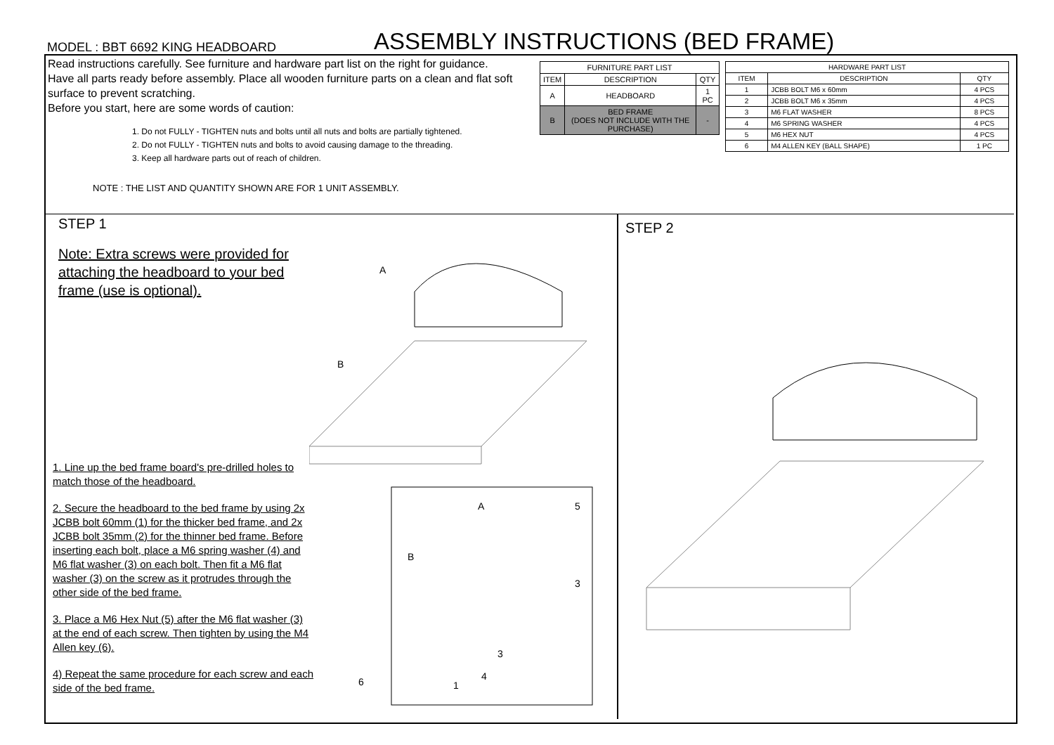MODEL : BBT 6692 KING HEADBOARD
ASSEMBLY INSTRUCTIONS (BED FRAME)
Read instructions carefully. See furniture and hardware part list on the right for guidance.
Have all parts ready before assembly. Place all wooden furniture parts on a clean and flat soft surface to prevent scratching.
Before you start, here are some words of caution:
1. Do not FULLY - TIGHTEN nuts and bolts until all nuts and bolts are partially tightened.
2. Do not FULLY - TIGHTEN nuts and bolts to avoid causing damage to the threading.
3. Keep all hardware parts out of reach of children.
NOTE : THE LIST AND QUANTITY SHOWN ARE FOR 1 UNIT ASSEMBLY.
| FURNITURE PART LIST | | |
| --- | --- | --- |
| ITEM | DESCRIPTION | QTY |
| A | HEADBOARD | 1 PC |
| B | BED FRAME (DOES NOT INCLUDE WITH THE PURCHASE) | - |
| HARDWARE PART LIST | | |
| --- | --- | --- |
| ITEM | DESCRIPTION | QTY |
| 1 | JCBB BOLT M6 x 60mm | 4 PCS |
| 2 | JCBB BOLT M6 x 35mm | 4 PCS |
| 3 | M6 FLAT WASHER | 8 PCS |
| 4 | M6 SPRING WASHER | 4 PCS |
| 5 | M6 HEX NUT | 4 PCS |
| 6 | M4 ALLEN KEY (BALL SHAPE) | 1 PC |
STEP 1
Note: Extra screws were provided for attaching the headboard to your bed frame (use is optional).
A
B
A
5
B
3
3
4
1
6
1. Line up the bed frame board's pre-drilled holes to match those of the headboard.
2. Secure the headboard to the bed frame by using 2x JCBB bolt 60mm (1) for the thicker bed frame, and 2x JCBB bolt 35mm (2) for the thinner bed frame. Before inserting each bolt, place a M6 spring washer (4) and M6 flat washer (3) on each bolt. Then fit a M6 flat washer (3) on the screw as it protrudes through the other side of the bed frame.
3. Place a M6 Hex Nut (5) after the M6 flat washer (3) at the end of each screw. Then tighten by using the M4 Allen key (6).
4) Repeat the same procedure for each screw and each side of the bed frame.
STEP 2